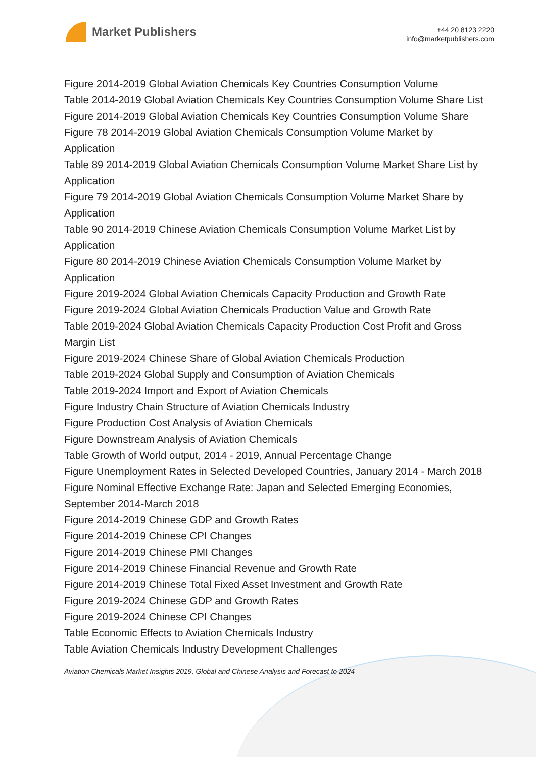Market Publishers
+44 20 8123 2220
info@marketpublishers.com
Figure 2014-2019 Global Aviation Chemicals Key Countries Consumption Volume
Table 2014-2019 Global Aviation Chemicals Key Countries Consumption Volume Share List
Figure 2014-2019 Global Aviation Chemicals Key Countries Consumption Volume Share
Figure 78 2014-2019 Global Aviation Chemicals Consumption Volume Market by Application
Table 89 2014-2019 Global Aviation Chemicals Consumption Volume Market Share List by Application
Figure 79 2014-2019 Global Aviation Chemicals Consumption Volume Market Share by Application
Table 90 2014-2019 Chinese Aviation Chemicals Consumption Volume Market List by Application
Figure 80 2014-2019 Chinese Aviation Chemicals Consumption Volume Market by Application
Figure 2019-2024 Global Aviation Chemicals Capacity Production and Growth Rate
Figure 2019-2024 Global Aviation Chemicals Production Value and Growth Rate
Table 2019-2024 Global Aviation Chemicals Capacity Production Cost Profit and Gross Margin List
Figure 2019-2024 Chinese Share of Global Aviation Chemicals Production
Table 2019-2024 Global Supply and Consumption of Aviation Chemicals
Table 2019-2024 Import and Export of Aviation Chemicals
Figure Industry Chain Structure of Aviation Chemicals Industry
Figure Production Cost Analysis of Aviation Chemicals
Figure Downstream Analysis of Aviation Chemicals
Table Growth of World output, 2014 - 2019, Annual Percentage Change
Figure Unemployment Rates in Selected Developed Countries, January 2014 - March 2018
Figure Nominal Effective Exchange Rate: Japan and Selected Emerging Economies, September 2014-March 2018
Figure 2014-2019 Chinese GDP and Growth Rates
Figure 2014-2019 Chinese CPI Changes
Figure 2014-2019 Chinese PMI Changes
Figure 2014-2019 Chinese Financial Revenue and Growth Rate
Figure 2014-2019 Chinese Total Fixed Asset Investment and Growth Rate
Figure 2019-2024 Chinese GDP and Growth Rates
Figure 2019-2024 Chinese CPI Changes
Table Economic Effects to Aviation Chemicals Industry
Table Aviation Chemicals Industry Development Challenges
Aviation Chemicals Market Insights 2019, Global and Chinese Analysis and Forecast to 2024